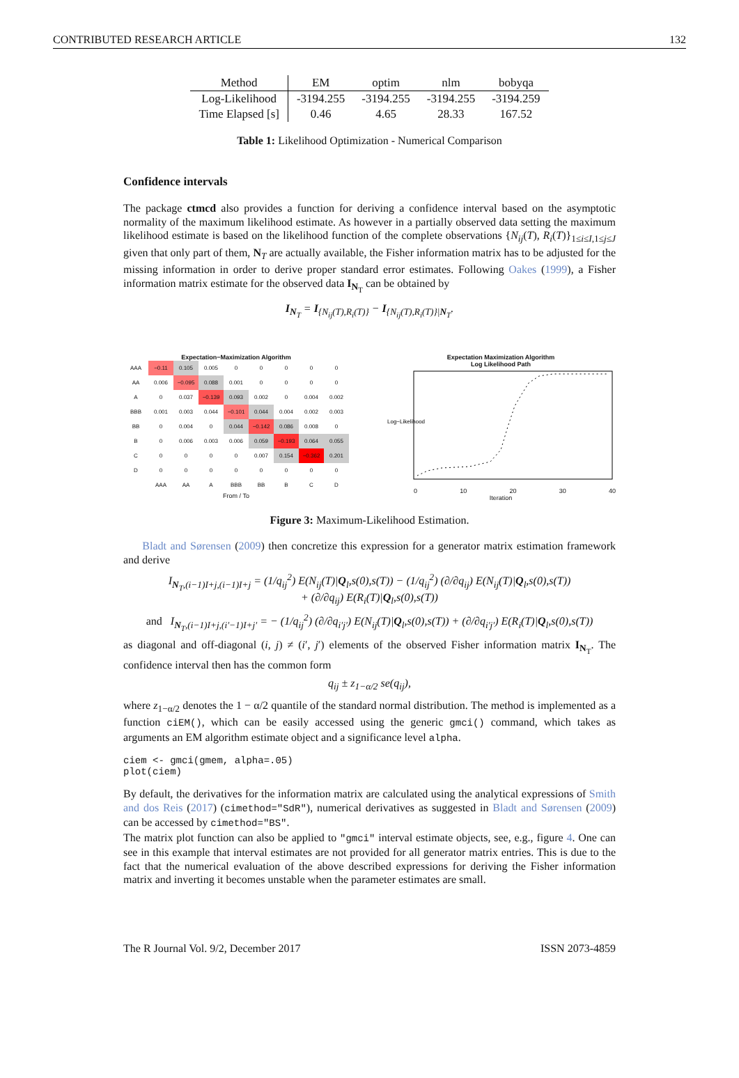CONTRIBUTED RESEARCH ARTICLE 132
| Method | EM | optim | nlm | bobyqa |
| --- | --- | --- | --- | --- |
| Log-Likelihood | -3194.255 | -3194.255 | -3194.255 | -3194.259 |
| Time Elapsed [s] | 0.46 | 4.65 | 28.33 | 167.52 |
Table 1: Likelihood Optimization - Numerical Comparison
Confidence intervals
The package ctmcd also provides a function for deriving a confidence interval based on the asymptotic normality of the maximum likelihood estimate. As however in a partially observed data setting the maximum likelihood estimate is based on the likelihood function of the complete observations {N<sub>ij</sub>(T), R<sub>i</sub>(T)}<sub>1≤i≤I,1≤j≤J</sub> given that only part of them, N<sub>T</sub> are actually available, the Fisher information matrix has to be adjusted for the missing information in order to derive proper standard error estimates. Following Oakes (1999), a Fisher information matrix estimate for the observed data I<sub>N<sub>T</sub></sub> can be obtained by
I<sub>N<sub>T</sub></sub> = I<sub>{N<sub>ij</sub>(T),R<sub>i</sub>(T)}</sub> − I<sub>{N<sub>ij</sub>(T),R<sub>i</sub>(T)}|N<sub>T</sub></sub>.
Expectation−Maximization Algorithm
| AAA | −0.11 | 0.105 | 0.005 | 0 | 0 | 0 | 0 | 0 |
| AA | 0.006 | −0.095 | 0.088 | 0.001 | 0 | 0 | 0 | 0 |
| A | 0 | 0.037 | −0.139 | 0.093 | 0.002 | 0 | 0.004 | 0.002 |
| BBB | 0.001 | 0.003 | 0.044 | −0.101 | 0.044 | 0.004 | 0.002 | 0.003 |
| BB | 0 | 0.004 | 0 | 0.044 | −0.142 | 0.086 | 0.008 | 0 |
| B | 0 | 0.006 | 0.003 | 0.006 | 0.059 | −0.193 | 0.064 | 0.055 |
| C | 0 | 0 | 0 | 0 | 0.007 | 0.154 | −0.362 | 0.201 |
| D | 0 | 0 | 0 | 0 | 0 | 0 | 0 | 0 |
| | AAA | AA | A | BBB | BB | B | C | D |
From / To
Expectation Maximization Algorithm
Log Likelihood Path
Log−Likelihood
0 10 20 30 40
Iteration
Figure 3: Maximum-Likelihood Estimation.
Bladt and Sørensen (2009) then concretize this expression for a generator matrix estimation framework and derive
I<sub>N<sub>T</sub>,(i−1)I+j,(i−1)I+j</sub> = (1/q<sub>ij</sub><sup>2</sup>) E(N<sub>ij</sub>(T)|Q<sub>l</sub>,s(0),s(T)) − (1/q<sub>ij</sub><sup>2</sup>) (∂/∂q<sub>ij</sub>) E(N<sub>ij</sub>(T)|Q<sub>l</sub>,s(0),s(T))
+ (∂/∂q<sub>ij</sub>) E(R<sub>i</sub>(T)|Q<sub>l</sub>,s(0),s(T))
and I<sub>N<sub>T</sub>,(i−1)I+j,(i′−1)I+j′</sub> = − (1/q<sub>ij</sub><sup>2</sup>) (∂/∂q<sub>i′j′</sub>) E(N<sub>ij</sub>(T)|Q<sub>l</sub>,s(0),s(T)) + (∂/∂q<sub>i′j′</sub>) E(R<sub>i</sub>(T)|Q<sub>l</sub>,s(0),s(T))
as diagonal and off-diagonal (i, j) ≠ (i′, j′) elements of the observed Fisher information matrix I<sub>N<sub>T</sub></sub>. The confidence interval then has the common form
q<sub>ij</sub> ± z<sub>1−α/2</sub> se(q<sub>ij</sub>),
where z<sub>1−α/2</sub> denotes the 1 − α/2 quantile of the standard normal distribution. The method is implemented as a function ciEM(), which can be easily accessed using the generic gmci() command, which takes as arguments an EM algorithm estimate object and a significance level alpha.
ciem <- gmci(gmem, alpha=.05)
plot(ciem)
By default, the derivatives for the information matrix are calculated using the analytical expressions of Smith and dos Reis (2017) (cimethod="SdR"), numerical derivatives as suggested in Bladt and Sørensen (2009) can be accessed by cimethod="BS".
The matrix plot function can also be applied to "gmci" interval estimate objects, see, e.g., figure 4. One can see in this example that interval estimates are not provided for all generator matrix entries. This is due to the fact that the numerical evaluation of the above described expressions for deriving the Fisher information matrix and inverting it becomes unstable when the parameter estimates are small.
The R Journal Vol. 9/2, December 2017 ISSN 2073-4859